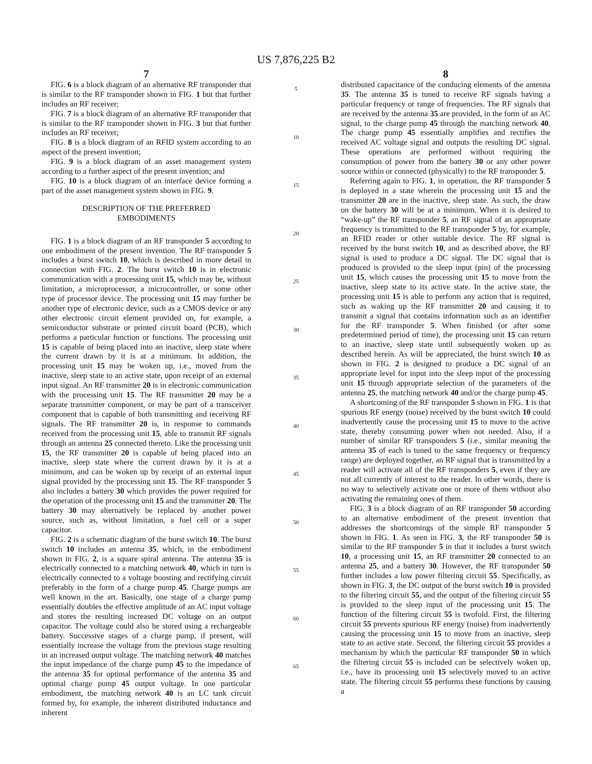US 7,876,225 B2
7
FIG. 6 is a block diagram of an alternative RF transponder that is similar to the RF transponder shown in FIG. 1 but that further includes an RF receiver;
FIG. 7 is a block diagram of an alternative RF transponder that is similar to the RF transponder shown in FIG. 3 but that further includes an RF receiver;
FIG. 8 is a block diagram of an RFID system according to an aspect of the present invention;
FIG. 9 is a block diagram of an asset management system according to a further aspect of the present invention; and
FIG. 10 is a block diagram of an interface device forming a part of the asset management system shown in FIG. 9.
DESCRIPTION OF THE PREFERRED
EMBODIMENTS
FIG. 1 is a block diagram of an RF transponder 5 according to one embodiment of the present invention. The RF transponder 5 includes a burst switch 10, which is described in more detail in connection with FIG. 2. The burst switch 10 is in electronic communication with a processing unit 15, which may be, without limitation, a microprocessor, a microcontroller, or some other type of processor device. The processing unit 15 may further be another type of electronic device, such as a CMOS device or any other electronic circuit element provided on, for example, a semiconductor substrate or printed circuit board (PCB), which performs a particular function or functions. The processing unit 15 is capable of being placed into an inactive, sleep state where the current drawn by it is at a minimum. In addition, the processing unit 15 may be woken up, i.e., moved from the inactive, sleep state to an active state, upon receipt of an external input signal. An RF transmitter 20 is in electronic communication with the processing unit 15. The RF transmitter 20 may be a separate transmitter component, or may be part of a transceiver component that is capable of both transmitting and receiving RF signals. The RF transmitter 20 is, in response to commands received from the processing unit 15, able to transmit RF signals through an antenna 25 connected thereto. Like the processing unit 15, the RF transmitter 20 is capable of being placed into an inactive, sleep state where the current drawn by it is at a minimum, and can be woken up by receipt of an external input signal provided by the processing unit 15. The RF transponder 5 also includes a battery 30 which provides the power required for the operation of the processing unit 15 and the transmitter 20. The battery 30 may alternatively be replaced by another power source, such as, without limitation, a fuel cell or a super capacitor.
FIG. 2 is a schematic diagram of the burst switch 10. The burst switch 10 includes an antenna 35, which, in the embodiment shown in FIG. 2, is a square spiral antenna. The antenna 35 is electrically connected to a matching network 40, which in turn is electrically connected to a voltage boosting and rectifying circuit preferably in the form of a charge pump 45. Charge pumps are well known in the art. Basically, one stage of a charge pump essentially doubles the effective amplitude of an AC input voltage and stores the resulting increased DC voltage on an output capacitor. The voltage could also be stored using a rechargeable battery. Successive stages of a charge pump, if present, will essentially increase the voltage from the previous stage resulting in an increased output voltage. The matching network 40 matches the input impedance of the charge pump 45 to the impedance of the antenna 35 for optimal performance of the antenna 35 and optimal charge pump 45 output voltage. In one particular embodiment, the matching network 40 is an LC tank circuit formed by, for example, the inherent distributed inductance and inherent
5
10
15
20
25
30
35
40
45
50
55
60
65
8
distributed capacitance of the conducing elements of the antenna 35. The antenna 35 is tuned to receive RF signals having a particular frequency or range of frequencies. The RF signals that are received by the antenna 35 are provided, in the form of an AC signal, to the charge pump 45 through the matching network 40. The charge pump 45 essentially amplifies and rectifies the received AC voltage signal and outputs the resulting DC signal. These operations are performed without requiring the consumption of power from the battery 30 or any other power source within or connected (physically) to the RF transponder 5.
Referring again to FIG. 1, in operation, the RF transponder 5 is deployed in a state wherein the processing unit 15 and the transmitter 20 are in the inactive, sleep state. As such, the draw on the battery 30 will be at a minimum. When it is desired to “wake-up” the RF transponder 5, an RF signal of an appropriate frequency is transmitted to the RF transponder 5 by, for example, an RFID reader or other suitable device. The RF signal is received by the burst switch 10, and as described above, the RF signal is used to produce a DC signal. The DC signal that is produced is provided to the sleep input (pin) of the processing unit 15, which causes the processing unit 15 to move from the inactive, sleep state to its active state. In the active state, the processing unit 15 is able to perform any action that is required, such as waking up the RF transmitter 20 and causing it to transmit a signal that contains information such as an identifier for the RF transponder 5. When finished (or after some predetermined period of time), the processing unit 15 can return to an inactive, sleep state until subsequently woken up as described herein. As will be appreciated, the burst switch 10 as shown in FIG. 2 is designed to produce a DC signal of an appropriate level for input into the sleep input of the processing unit 15 through appropriate selection of the parameters of the antenna 25, the matching network 40 and/or the charge pump 45.
A shortcoming of the RF transponder 5 shown in FIG. 1 is that spurious RF energy (noise) received by the burst switch 10 could inadvertently cause the processing unit 15 to move to the active state, thereby consuming power when not needed. Also, if a number of similar RF transponders 5 (i.e., similar meaning the antenna 35 of each is tuned to the same frequency or frequency range) are deployed together, an RF signal that is transmitted by a reader will activate all of the RF transponders 5, even if they are not all currently of interest to the reader. In other words, there is no way to selectively activate one or more of them without also activating the remaining ones of them.
FIG. 3 is a block diagram of an RF transponder 50 according to an alternative embodiment of the present invention that addresses the shortcomings of the simple RF transponder 5 shown in FIG. 1. As seen in FIG. 3, the RF transponder 50 is similar to the RF transponder 5 in that it includes a burst switch 10, a processing unit 15, an RF transmitter 20 connected to an antenna 25, and a battery 30. However, the RF transponder 50 further includes a low power filtering circuit 55. Specifically, as shown in FIG. 3, the DC output of the burst switch 10 is provided to the filtering circuit 55, and the output of the filtering circuit 55 is provided to the sleep input of the processing unit 15. The function of the filtering circuit 55 is twofold. First, the filtering circuit 55 prevents spurious RF energy (noise) from inadvertently causing the processing unit 15 to move from an inactive, sleep state to an active state. Second, the filtering circuit 55 provides a mechanism by which the particular RF transponder 50 in which the filtering circuit 55 is included can be selectively woken up, i.e., have its processing unit 15 selectively moved to an active state. The filtering circuit 55 performs these functions by causing a